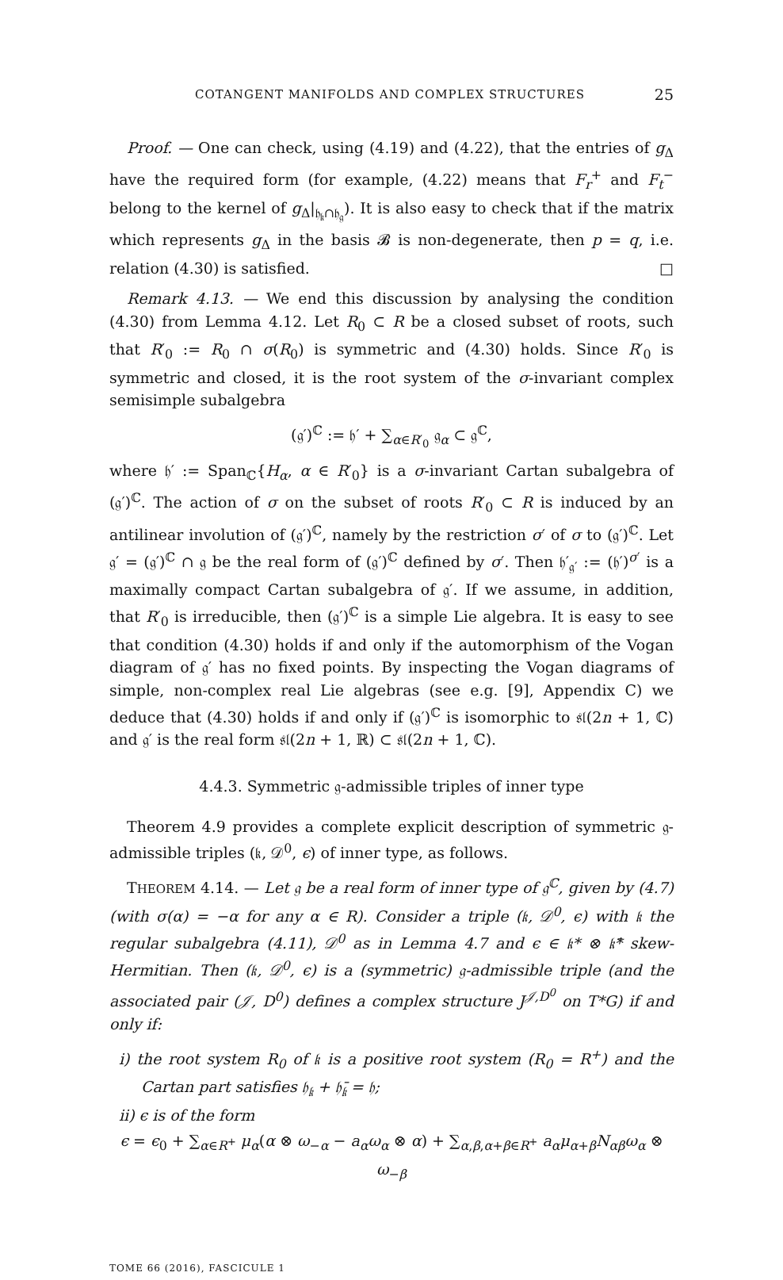COTANGENT MANIFOLDS AND COMPLEX STRUCTURES 25
Proof. — One can check, using (4.19) and (4.22), that the entries of g<sub>Δ</sub> have the required form (for example, (4.22) means that F<sub>r</sub><sup>+</sup> and F<sub>t</sub><sup>−</sup> belong to the kernel of g<sub>Δ</sub>|<sub>𝔥<sub>𝔨</sub>∩𝔥<sub>𝔤</sub></sub>). It is also easy to check that if the matrix which represents g<sub>Δ</sub> in the basis 𝓑 is non-degenerate, then p = q, i.e. relation (4.30) is satisfied. □
Remark 4.13. — We end this discussion by analysing the condition (4.30) from Lemma 4.12. Let R<sub>0</sub> ⊂ R be a closed subset of roots, such that R′<sub>0</sub> := R<sub>0</sub> ∩ σ(R<sub>0</sub>) is symmetric and (4.30) holds. Since R′<sub>0</sub> is symmetric and closed, it is the root system of the σ-invariant complex semisimple subalgebra
(𝔤′)<sup>ℂ</sup> := 𝔥′ + ∑<sub>α∈R′<sub>0</sub></sub> 𝔤<sub>α</sub> ⊂ 𝔤<sup>ℂ</sup>,
where 𝔥′ := Span<sub>ℂ</sub>{H<sub>α</sub>, α ∈ R′<sub>0</sub>} is a σ-invariant Cartan subalgebra of (𝔤′)<sup>ℂ</sup>. The action of σ on the subset of roots R′<sub>0</sub> ⊂ R is induced by an antilinear involution of (𝔤′)<sup>ℂ</sup>, namely by the restriction σ′ of σ to (𝔤′)<sup>ℂ</sup>. Let 𝔤′ = (𝔤′)<sup>ℂ</sup> ∩ 𝔤 be the real form of (𝔤′)<sup>ℂ</sup> defined by σ′. Then 𝔥′<sub>𝔤′</sub> := (𝔥′)<sup>σ′</sup> is a maximally compact Cartan subalgebra of 𝔤′. If we assume, in addition, that R′<sub>0</sub> is irreducible, then (𝔤′)<sup>ℂ</sup> is a simple Lie algebra. It is easy to see that condition (4.30) holds if and only if the automorphism of the Vogan diagram of 𝔤′ has no fixed points. By inspecting the Vogan diagrams of simple, non-complex real Lie algebras (see e.g. [9], Appendix C) we deduce that (4.30) holds if and only if (𝔤′)<sup>ℂ</sup> is isomorphic to 𝔰𝔩(2n + 1, ℂ) and 𝔤′ is the real form 𝔰𝔩(2n + 1, ℝ) ⊂ 𝔰𝔩(2n + 1, ℂ).
4.4.3. Symmetric 𝔤-admissible triples of inner type
Theorem 4.9 provides a complete explicit description of symmetric 𝔤-admissible triples (𝔨, 𝒟<sup>0</sup>, ϵ) of inner type, as follows.
THEOREM 4.14. — Let 𝔤 be a real form of inner type of 𝔤<sup>ℂ</sup>, given by (4.7) (with σ(α) = −α for any α ∈ R). Consider a triple (𝔨, 𝒟<sup>0</sup>, ϵ) with 𝔨 the regular subalgebra (4.11), 𝒟<sup>0</sup> as in Lemma 4.7 and ϵ ∈ 𝔨* ⊗ 𝔨̄* skew-Hermitian. Then (𝔨, 𝒟<sup>0</sup>, ϵ) is a (symmetric) 𝔤-admissible triple (and the associated pair (𝒥, D<sup>0</sup>) defines a complex structure J<sup>𝒥,D<sup>0</sup></sup> on T*G) if and only if:
i) the root system R<sub>0</sub> of 𝔨 is a positive root system (R<sub>0</sub> = R<sup>+</sup>) and the Cartan part satisfies 𝔥<sub>𝔨</sub> + 𝔥̄<sub>𝔨</sub> = 𝔥;
ii) ϵ is of the form
ϵ = ϵ<sub>0</sub> + ∑<sub>α∈R<sup>+</sup></sub> μ<sub>α</sub>(α ⊗ ω<sub>−α</sub> − a<sub>α</sub>ω<sub>α</sub> ⊗ α) + ∑<sub>α,β,α+β∈R<sup>+</sup></sub> a<sub>α</sub>μ<sub>α+β</sub>N<sub>αβ</sub>ω<sub>α</sub> ⊗ ω<sub>−β</sub>
TOME 66 (2016), FASCICULE 1